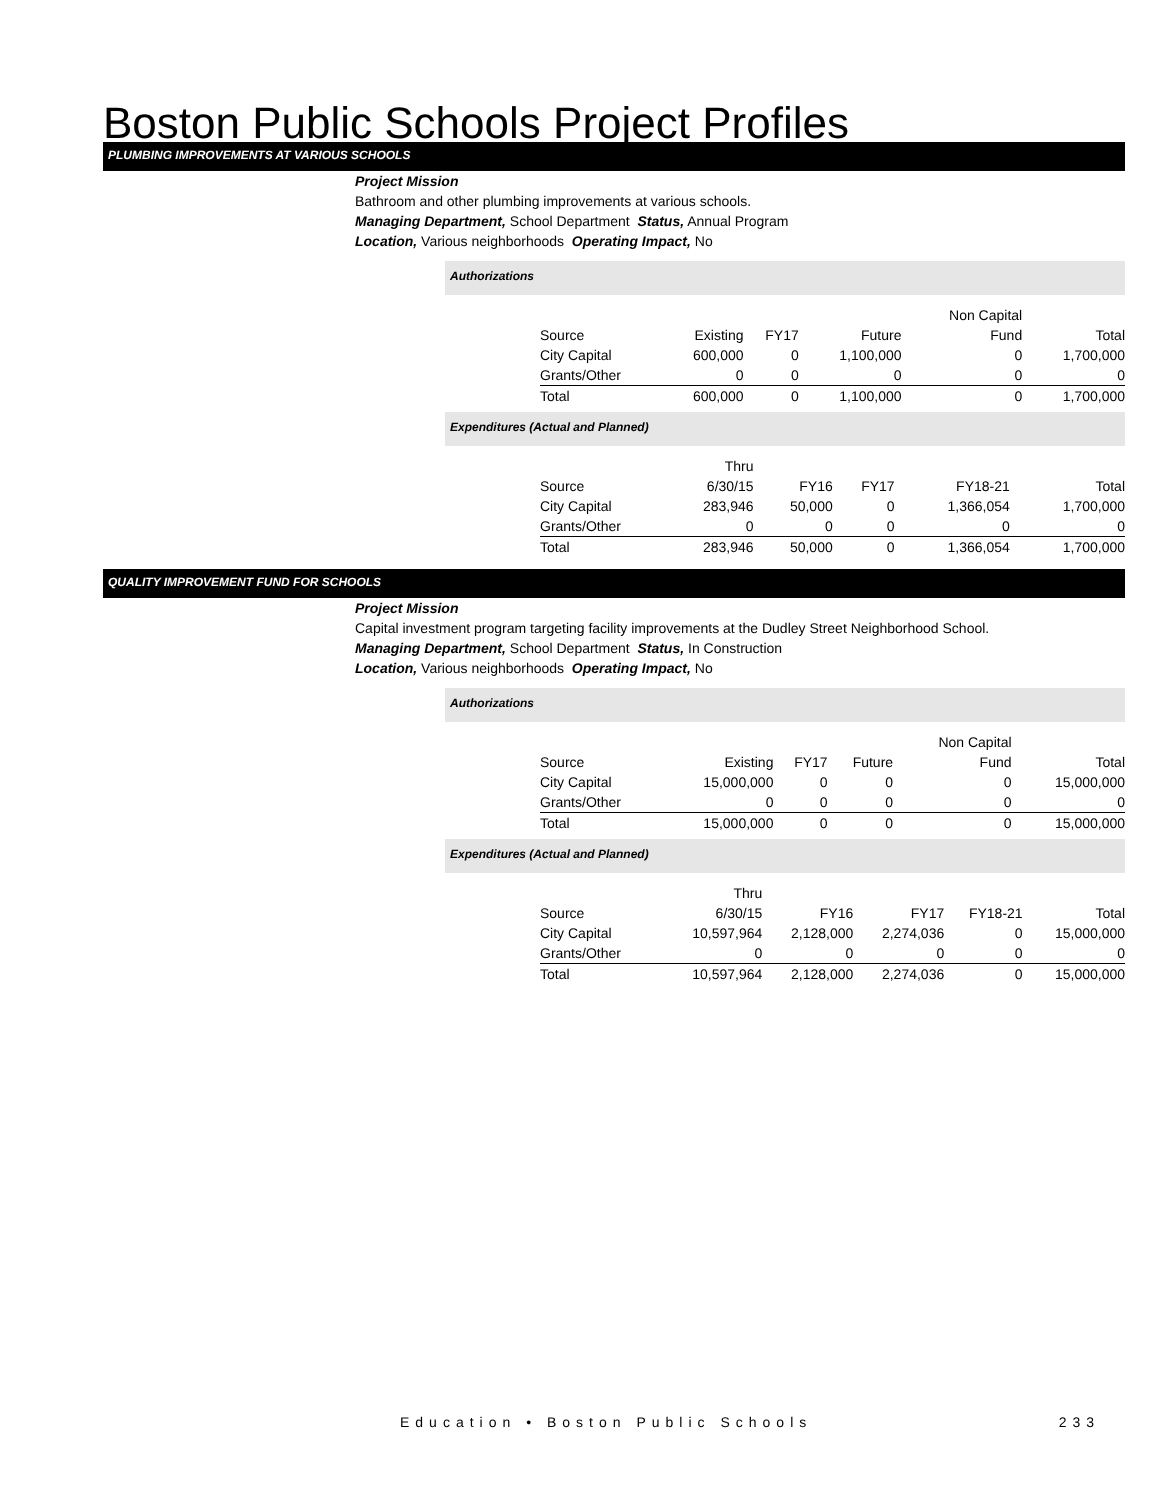Boston Public Schools Project Profiles
PLUMBING IMPROVEMENTS AT VARIOUS SCHOOLS
Project Mission
Bathroom and other plumbing improvements at various schools.
Managing Department, School Department Status, Annual Program
Location, Various neighborhoods Operating Impact, No
Authorizations
| | | | | Non Capital | |
| Source | Existing | FY17 | Future | Fund | Total |
| City Capital | 600,000 | 0 | 1,100,000 | 0 | 1,700,000 |
| Grants/Other | 0 | 0 | 0 | 0 | 0 |
| Total | 600,000 | 0 | 1,100,000 | 0 | 1,700,000 |
Expenditures (Actual and Planned)
| | Thru | | | | |
| Source | 6/30/15 | FY16 | FY17 | FY18-21 | Total |
| City Capital | 283,946 | 50,000 | 0 | 1,366,054 | 1,700,000 |
| Grants/Other | 0 | 0 | 0 | 0 | 0 |
| Total | 283,946 | 50,000 | 0 | 1,366,054 | 1,700,000 |
QUALITY IMPROVEMENT FUND FOR SCHOOLS
Project Mission
Capital investment program targeting facility improvements at the Dudley Street Neighborhood School.
Managing Department, School Department Status, In Construction
Location, Various neighborhoods Operating Impact, No
Authorizations
| | | | | Non Capital | |
| Source | Existing | FY17 | Future | Fund | Total |
| City Capital | 15,000,000 | 0 | 0 | 0 | 15,000,000 |
| Grants/Other | 0 | 0 | 0 | 0 | 0 |
| Total | 15,000,000 | 0 | 0 | 0 | 15,000,000 |
Expenditures (Actual and Planned)
| | Thru | | | | |
| Source | 6/30/15 | FY16 | FY17 | FY18-21 | Total |
| City Capital | 10,597,964 | 2,128,000 | 2,274,036 | 0 | 15,000,000 |
| Grants/Other | 0 | 0 | 0 | 0 | 0 |
| Total | 10,597,964 | 2,128,000 | 2,274,036 | 0 | 15,000,000 |
Education • Boston Public Schools 233